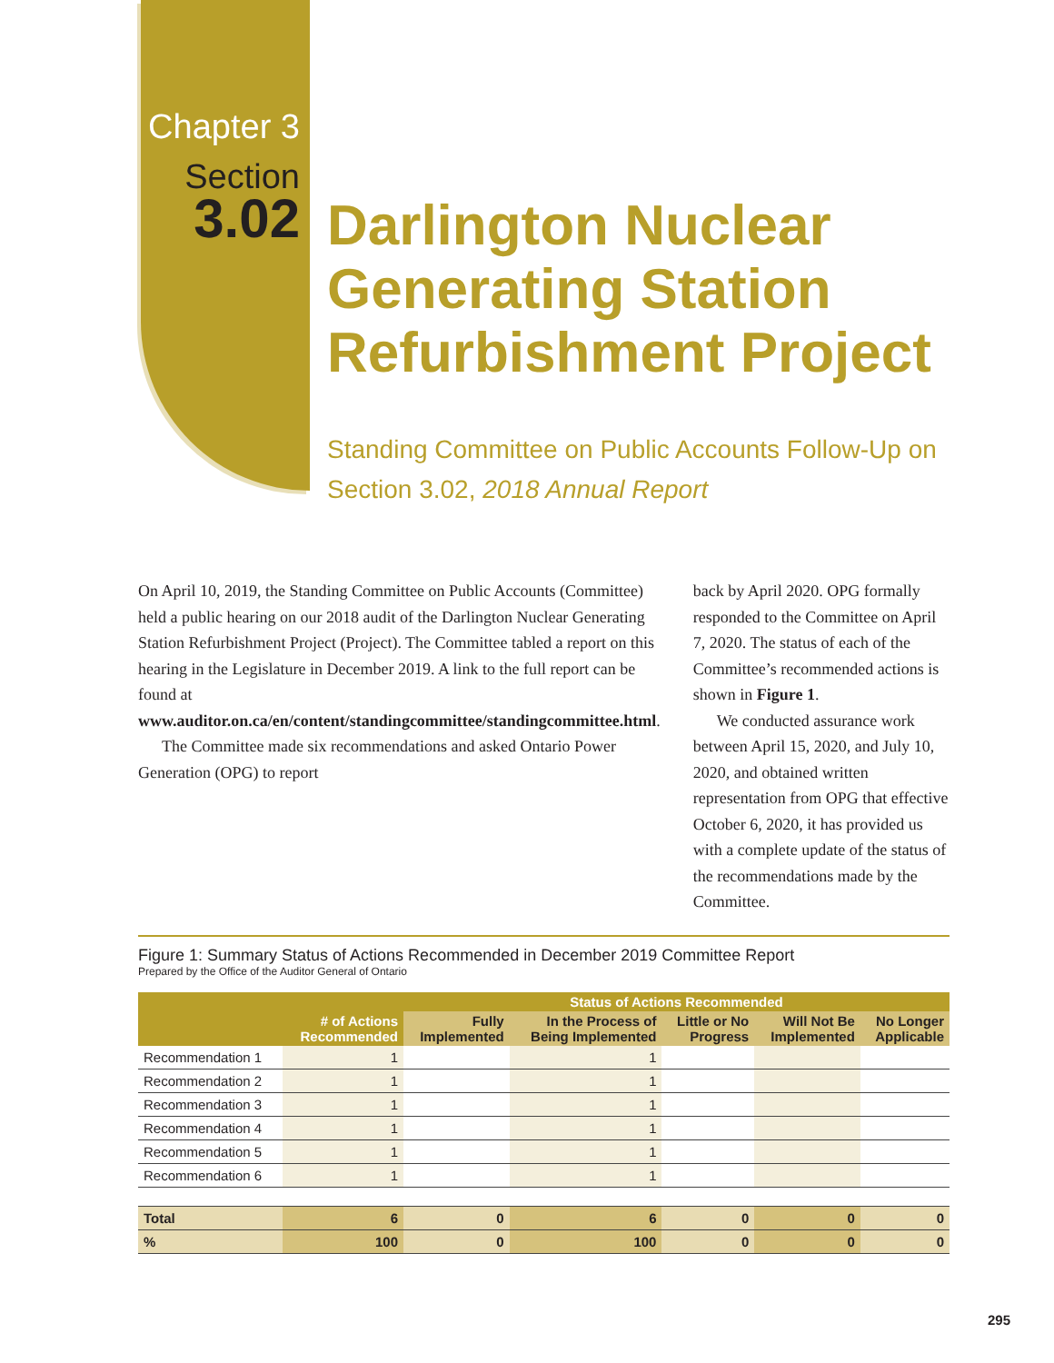Chapter 3
Section
3.02
Darlington Nuclear
Generating Station
Refurbishment Project
Standing Committee on Public Accounts Follow-Up on
Section 3.02, 2018 Annual Report
On April 10, 2019, the Standing Committee on Public Accounts (Committee) held a public hearing on our 2018 audit of the Darlington Nuclear Generating Station Refurbishment Project (Project). The Committee tabled a report on this hearing in the Legislature in December 2019. A link to the full report can be found at www.auditor.on.ca/en/content/standingcommittee/standingcommittee.html.
The Committee made six recommendations and asked Ontario Power Generation (OPG) to report
back by April 2020. OPG formally responded to the Committee on April 7, 2020. The status of each of the Committee’s recommended actions is shown in Figure 1.
We conducted assurance work between April 15, 2020, and July 10, 2020, and obtained written representation from OPG that effective October 6, 2020, it has provided us with a complete update of the status of the recommendations made by the Committee.
Figure 1: Summary Status of Actions Recommended in December 2019 Committee Report
Prepared by the Office of the Auditor General of Ontario
| | | Status of Actions Recommended | | | | |
| --- | --- | --- | --- | --- | --- | --- |
| | # of Actions Recommended | Fully Implemented | In the Process of Being Implemented | Little or No Progress | Will Not Be Implemented | No Longer Applicable |
| Recommendation 1 | 1 | | 1 | | | |
| Recommendation 2 | 1 | | 1 | | | |
| Recommendation 3 | 1 | | 1 | | | |
| Recommendation 4 | 1 | | 1 | | | |
| Recommendation 5 | 1 | | 1 | | | |
| Recommendation 6 | 1 | | 1 | | | |
| Total | 6 | 0 | 6 | 0 | 0 | 0 |
| % | 100 | 0 | 100 | 0 | 0 | 0 |
295